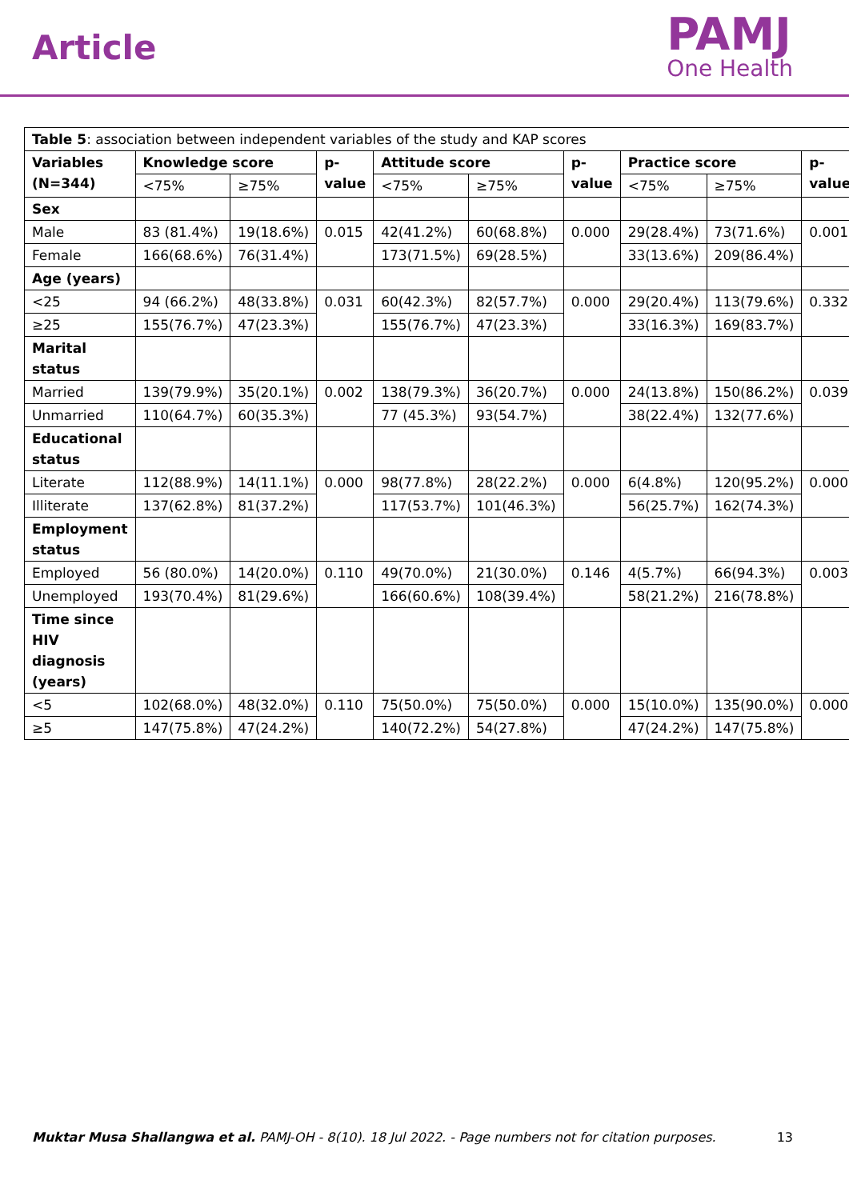Article
PAMJ
One Health
| Table 5 : association between independent variables of the study and KAP scores | | | | | | | | | |
| Variables (N=344) | Knowledge score | | p-value | Attitude score | | p-value | Practice score | | p-value |
| | <75% | ≥75% | | <75% | ≥75% | | <75% | ≥75% | |
| Sex | | | | | | | | | |
| Male | 83 (81.4%) | 19(18.6%) | 0.015 | 42(41.2%) | 60(68.8%) | 0.000 | 29(28.4%) | 73(71.6%) | 0.001 |
| Female | 166(68.6%) | 76(31.4%) | | 173(71.5%) | 69(28.5%) | | 33(13.6%) | 209(86.4%) | |
| Age (years) | | | | | | | | | |
| <25 | 94 (66.2%) | 48(33.8%) | 0.031 | 60(42.3%) | 82(57.7%) | 0.000 | 29(20.4%) | 113(79.6%) | 0.332 |
| ≥25 | 155(76.7%) | 47(23.3%) | | 155(76.7%) | 47(23.3%) | | 33(16.3%) | 169(83.7%) | |
| Marital status | | | | | | | | | |
| Married | 139(79.9%) | 35(20.1%) | 0.002 | 138(79.3%) | 36(20.7%) | 0.000 | 24(13.8%) | 150(86.2%) | 0.039 |
| Unmarried | 110(64.7%) | 60(35.3%) | | 77 (45.3%) | 93(54.7%) | | 38(22.4%) | 132(77.6%) | |
| Educational status | | | | | | | | | |
| Literate | 112(88.9%) | 14(11.1%) | 0.000 | 98(77.8%) | 28(22.2%) | 0.000 | 6(4.8%) | 120(95.2%) | 0.000 |
| Illiterate | 137(62.8%) | 81(37.2%) | | 117(53.7%) | 101(46.3%) | | 56(25.7%) | 162(74.3%) | |
| Employment status | | | | | | | | | |
| Employed | 56 (80.0%) | 14(20.0%) | 0.110 | 49(70.0%) | 21(30.0%) | 0.146 | 4(5.7%) | 66(94.3%) | 0.003 |
| Unemployed | 193(70.4%) | 81(29.6%) | | 166(60.6%) | 108(39.4%) | | 58(21.2%) | 216(78.8%) | |
| Time since HIV diagnosis (years) | | | | | | | | | |
| <5 | 102(68.0%) | 48(32.0%) | 0.110 | 75(50.0%) | 75(50.0%) | 0.000 | 15(10.0%) | 135(90.0%) | 0.000 |
| ≥5 | 147(75.8%) | 47(24.2%) | | 140(72.2%) | 54(27.8%) | | 47(24.2%) | 147(75.8%) | |
Muktar Musa Shallangwa et al. PAMJ-OH - 8(10). 18 Jul 2022. - Page numbers not for citation purposes. 13